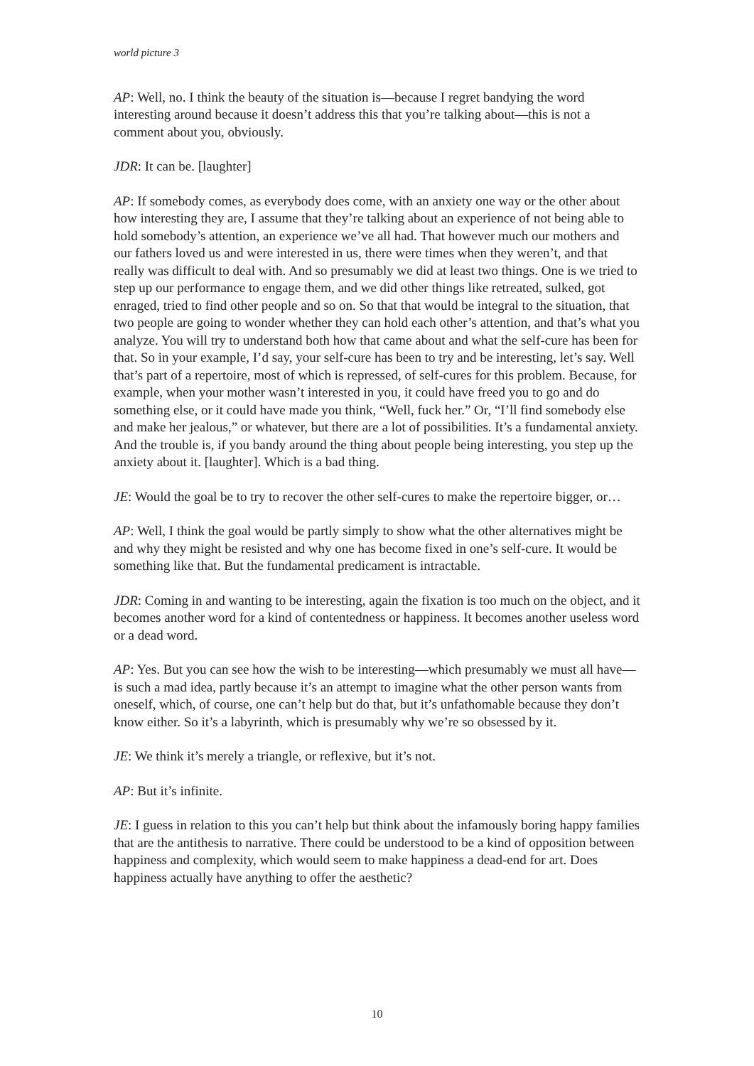world picture 3
AP: Well, no. I think the beauty of the situation is—because I regret bandying the word interesting around because it doesn’t address this that you’re talking about—this is not a comment about you, obviously.
JDR: It can be. [laughter]
AP: If somebody comes, as everybody does come, with an anxiety one way or the other about how interesting they are, I assume that they’re talking about an experience of not being able to hold somebody’s attention, an experience we’ve all had. That however much our mothers and our fathers loved us and were interested in us, there were times when they weren’t, and that really was difficult to deal with. And so presumably we did at least two things. One is we tried to step up our performance to engage them, and we did other things like retreated, sulked, got enraged, tried to find other people and so on. So that that would be integral to the situation, that two people are going to wonder whether they can hold each other’s attention, and that’s what you analyze. You will try to understand both how that came about and what the self-cure has been for that. So in your example, I’d say, your self-cure has been to try and be interesting, let’s say. Well that’s part of a repertoire, most of which is repressed, of self-cures for this problem. Because, for example, when your mother wasn’t interested in you, it could have freed you to go and do something else, or it could have made you think, “Well, fuck her.” Or, “I’ll find somebody else and make her jealous,” or whatever, but there are a lot of possibilities. It’s a fundamental anxiety. And the trouble is, if you bandy around the thing about people being interesting, you step up the anxiety about it. [laughter]. Which is a bad thing.
JE: Would the goal be to try to recover the other self-cures to make the repertoire bigger, or…
AP: Well, I think the goal would be partly simply to show what the other alternatives might be and why they might be resisted and why one has become fixed in one’s self-cure. It would be something like that. But the fundamental predicament is intractable.
JDR: Coming in and wanting to be interesting, again the fixation is too much on the object, and it becomes another word for a kind of contentedness or happiness. It becomes another useless word or a dead word.
AP: Yes. But you can see how the wish to be interesting—which presumably we must all have—is such a mad idea, partly because it’s an attempt to imagine what the other person wants from oneself, which, of course, one can’t help but do that, but it’s unfathomable because they don’t know either. So it’s a labyrinth, which is presumably why we’re so obsessed by it.
JE: We think it’s merely a triangle, or reflexive, but it’s not.
AP: But it’s infinite.
JE: I guess in relation to this you can’t help but think about the infamously boring happy families that are the antithesis to narrative. There could be understood to be a kind of opposition between happiness and complexity, which would seem to make happiness a dead-end for art. Does happiness actually have anything to offer the aesthetic?
10